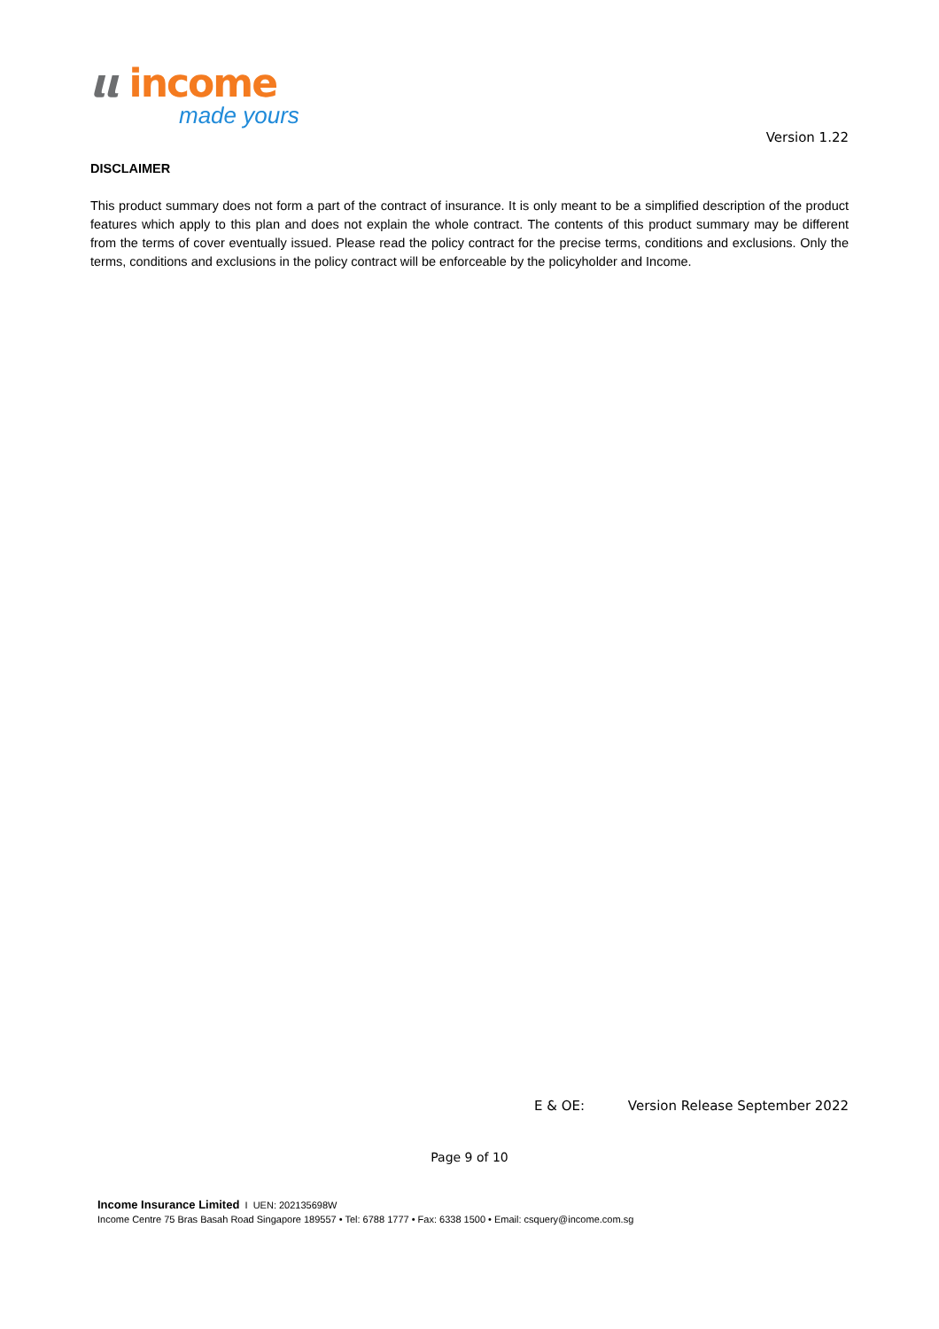ιι income
made yours
Version 1.22
DISCLAIMER
This product summary does not form a part of the contract of insurance. It is only meant to be a simplified description of the product features which apply to this plan and does not explain the whole contract. The contents of this product summary may be different from the terms of cover eventually issued. Please read the policy contract for the precise terms, conditions and exclusions. Only the terms, conditions and exclusions in the policy contract will be enforceable by the policyholder and Income.
E & OE: Version Release September 2022
Page 9 of 10
Income Insurance Limited I UEN: 202135698W
Income Centre 75 Bras Basah Road Singapore 189557 • Tel: 6788 1777 • Fax: 6338 1500 • Email: csquery@income.com.sg